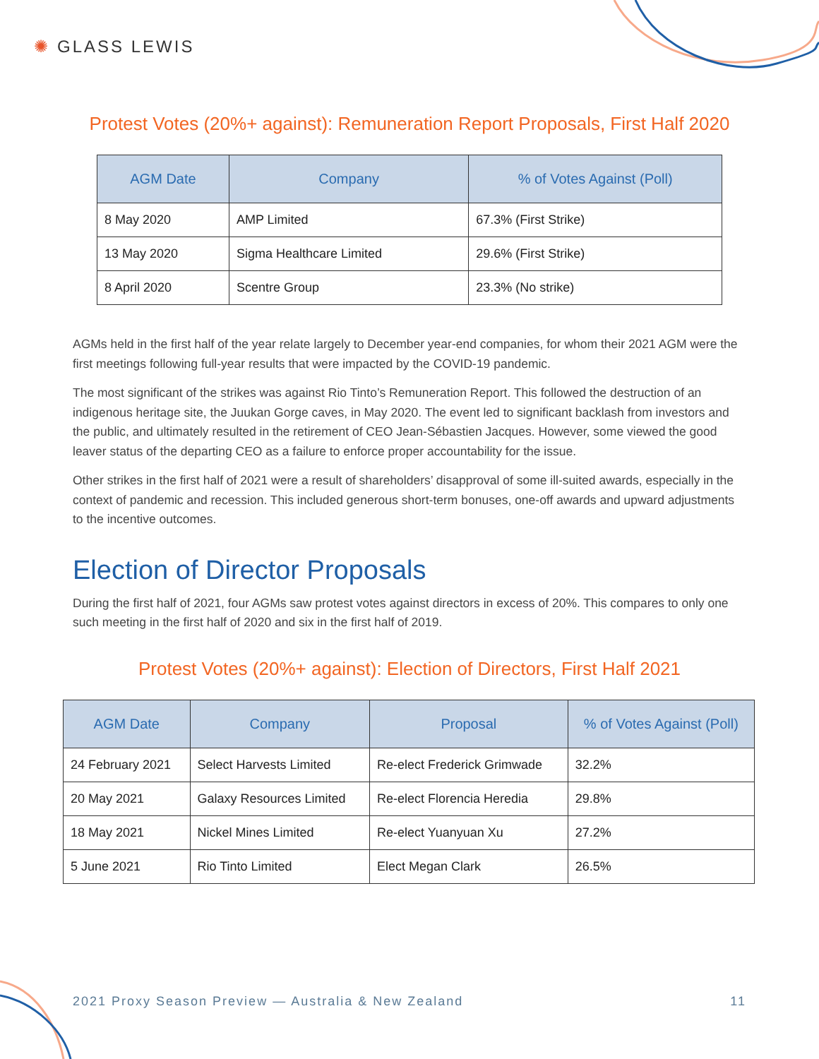✺ GLASS LEWIS
Protest Votes (20%+ against): Remuneration Report Proposals, First Half 2020
| AGM Date | Company | % of Votes Against (Poll) |
| --- | --- | --- |
| 8 May 2020 | AMP Limited | 67.3% (First Strike) |
| 13 May 2020 | Sigma Healthcare Limited | 29.6% (First Strike) |
| 8 April 2020 | Scentre Group | 23.3% (No strike) |
AGMs held in the first half of the year relate largely to December year-end companies, for whom their 2021 AGM were the first meetings following full-year results that were impacted by the COVID-19 pandemic.
The most significant of the strikes was against Rio Tinto’s Remuneration Report. This followed the destruction of an indigenous heritage site, the Juukan Gorge caves, in May 2020. The event led to significant backlash from investors and the public, and ultimately resulted in the retirement of CEO Jean-Sébastien Jacques. However, some viewed the good leaver status of the departing CEO as a failure to enforce proper accountability for the issue.
Other strikes in the first half of 2021 were a result of shareholders’ disapproval of some ill-suited awards, especially in the context of pandemic and recession. This included generous short-term bonuses, one-off awards and upward adjustments to the incentive outcomes.
Election of Director Proposals
During the first half of 2021, four AGMs saw protest votes against directors in excess of 20%. This compares to only one such meeting in the first half of 2020 and six in the first half of 2019.
Protest Votes (20%+ against): Election of Directors, First Half 2021
| AGM Date | Company | Proposal | % of Votes Against (Poll) |
| --- | --- | --- | --- |
| 24 February 2021 | Select Harvests Limited | Re-elect Frederick Grimwade | 32.2% |
| 20 May 2021 | Galaxy Resources Limited | Re-elect Florencia Heredia | 29.8% |
| 18 May 2021 | Nickel Mines Limited | Re-elect Yuanyuan Xu | 27.2% |
| 5 June 2021 | Rio Tinto Limited | Elect Megan Clark | 26.5% |
2021 Proxy Season Preview — Australia & New Zealand 11